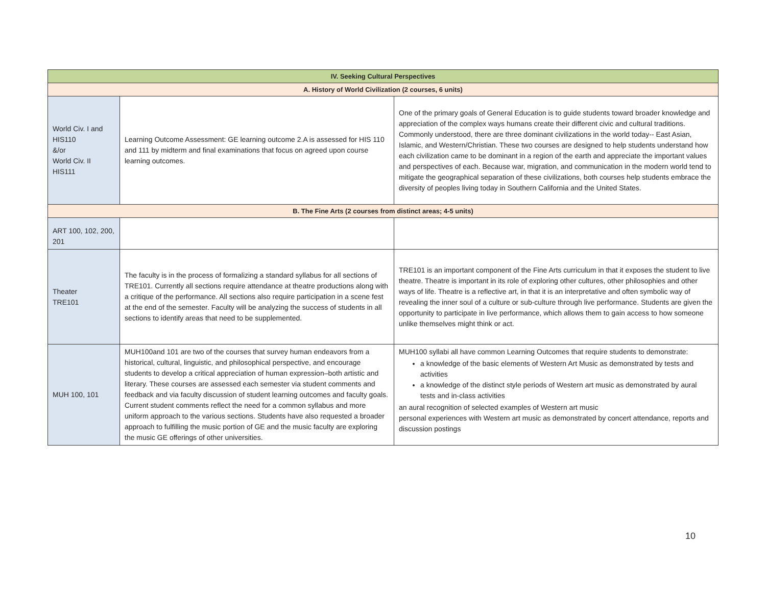| IV. Seeking Cultural Perspectives | | |
| --- | --- | --- |
| A. History of World Civilization (2 courses, 6 units) | | |
| World Civ. I and HIS110 &/or World Civ. II HIS111 | Learning Outcome Assessment: GE learning outcome 2.A is assessed for HIS 110 and 111 by midterm and final examinations that focus on agreed upon course learning outcomes. | One of the primary goals of General Education is to guide students toward broader knowledge and appreciation of the complex ways humans create their different civic and cultural traditions. Commonly understood, there are three dominant civilizations in the world today-- East Asian, Islamic, and Western/Christian. These two courses are designed to help students understand how each civilization came to be dominant in a region of the earth and appreciate the important values and perspectives of each. Because war, migration, and communication in the modern world tend to mitigate the geographical separation of these civilizations, both courses help students embrace the diversity of peoples living today in Southern California and the United States. |
| B. The Fine Arts (2 courses from distinct areas; 4-5 units) | | |
| ART 100, 102, 200, 201 | | |
| Theater TRE101 | The faculty is in the process of formalizing a standard syllabus for all sections of TRE101. Currently all sections require attendance at theatre productions along with a critique of the performance. All sections also require participation in a scene fest at the end of the semester. Faculty will be analyzing the success of students in all sections to identify areas that need to be supplemented. | TRE101 is an important component of the Fine Arts curriculum in that it exposes the student to live theatre. Theatre is important in its role of exploring other cultures, other philosophies and other ways of life. Theatre is a reflective art, in that it is an interpretative and often symbolic way of revealing the inner soul of a culture or sub-culture through live performance. Students are given the opportunity to participate in live performance, which allows them to gain access to how someone unlike themselves might think or act. |
| MUH 100, 101 | MUH100and 101 are two of the courses that survey human endeavors from a historical, cultural, linguistic, and philosophical perspective, and encourage students to develop a critical appreciation of human expression–both artistic and literary. These courses are assessed each semester via student comments and feedback and via faculty discussion of student learning outcomes and faculty goals. Current student comments reflect the need for a common syllabus and more uniform approach to the various sections. Students have also requested a broader approach to fulfilling the music portion of GE and the music faculty are exploring the music GE offerings of other universities. | MUH100 syllabi all have common Learning Outcomes that require students to demonstrate: a knowledge of the basic elements of Western Art Music as demonstrated by tests and activities a knowledge of the distinct style periods of Western art music as demonstrated by aural tests and in-class activities an aural recognition of selected examples of Western art music personal experiences with Western art music as demonstrated by concert attendance, reports and discussion postings |
10